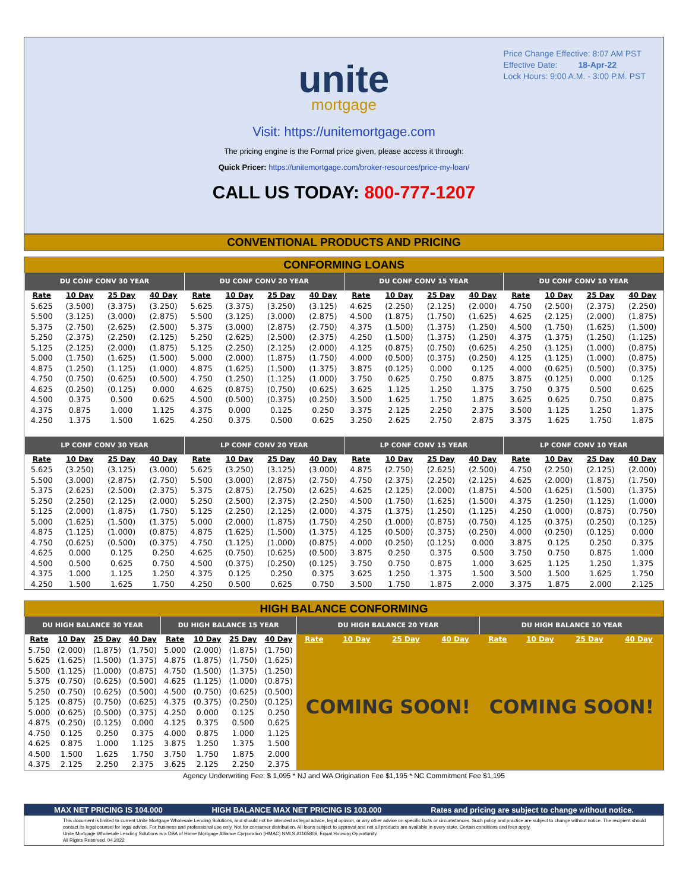Price Change Effective: 8:07 AM PST
Effective Date: 18-Apr-22
Lock Hours: 9:00 A.M. - 3:00 P.M. PST
unite
mortgage
Visit: https://unitemortgage.com
The pricing engine is the Formal price given, please access it through:
Quick Pricer: https://unitemortgage.com/broker-resources/price-my-loan/
CALL US TODAY: 800-777-1207
CONVENTIONAL PRODUCTS AND PRICING
CONFORMING LOANS
| DU CONF CONV 30 YEAR | | | | DU CONF CONV 20 YEAR | | | | DU CONF CONV 15 YEAR | | | | DU CONF CONV 10 YEAR | | | |
| --- | --- | --- | --- | --- | --- | --- | --- | --- | --- | --- | --- | --- | --- | --- | --- |
| Rate | 10 Day | 25 Day | 40 Day | Rate | 10 Day | 25 Day | 40 Day | Rate | 10 Day | 25 Day | 40 Day | Rate | 10 Day | 25 Day | 40 Day |
| 5.625 | (3.500) | (3.375) | (3.250) | 5.625 | (3.375) | (3.250) | (3.125) | 4.625 | (2.250) | (2.125) | (2.000) | 4.750 | (2.500) | (2.375) | (2.250) |
| 5.500 | (3.125) | (3.000) | (2.875) | 5.500 | (3.125) | (3.000) | (2.875) | 4.500 | (1.875) | (1.750) | (1.625) | 4.625 | (2.125) | (2.000) | (1.875) |
| 5.375 | (2.750) | (2.625) | (2.500) | 5.375 | (3.000) | (2.875) | (2.750) | 4.375 | (1.500) | (1.375) | (1.250) | 4.500 | (1.750) | (1.625) | (1.500) |
| 5.250 | (2.375) | (2.250) | (2.125) | 5.250 | (2.625) | (2.500) | (2.375) | 4.250 | (1.500) | (1.375) | (1.250) | 4.375 | (1.375) | (1.250) | (1.125) |
| 5.125 | (2.125) | (2.000) | (1.875) | 5.125 | (2.250) | (2.125) | (2.000) | 4.125 | (0.875) | (0.750) | (0.625) | 4.250 | (1.125) | (1.000) | (0.875) |
| 5.000 | (1.750) | (1.625) | (1.500) | 5.000 | (2.000) | (1.875) | (1.750) | 4.000 | (0.500) | (0.375) | (0.250) | 4.125 | (1.125) | (1.000) | (0.875) |
| 4.875 | (1.250) | (1.125) | (1.000) | 4.875 | (1.625) | (1.500) | (1.375) | 3.875 | (0.125) | 0.000 | 0.125 | 4.000 | (0.625) | (0.500) | (0.375) |
| 4.750 | (0.750) | (0.625) | (0.500) | 4.750 | (1.250) | (1.125) | (1.000) | 3.750 | 0.625 | 0.750 | 0.875 | 3.875 | (0.125) | 0.000 | 0.125 |
| 4.625 | (0.250) | (0.125) | 0.000 | 4.625 | (0.875) | (0.750) | (0.625) | 3.625 | 1.125 | 1.250 | 1.375 | 3.750 | 0.375 | 0.500 | 0.625 |
| 4.500 | 0.375 | 0.500 | 0.625 | 4.500 | (0.500) | (0.375) | (0.250) | 3.500 | 1.625 | 1.750 | 1.875 | 3.625 | 0.625 | 0.750 | 0.875 |
| 4.375 | 0.875 | 1.000 | 1.125 | 4.375 | 0.000 | 0.125 | 0.250 | 3.375 | 2.125 | 2.250 | 2.375 | 3.500 | 1.125 | 1.250 | 1.375 |
| 4.250 | 1.375 | 1.500 | 1.625 | 4.250 | 0.375 | 0.500 | 0.625 | 3.250 | 2.625 | 2.750 | 2.875 | 3.375 | 1.625 | 1.750 | 1.875 |
| LP CONF CONV 30 YEAR | | | | LP CONF CONV 20 YEAR | | | | LP CONF CONV 15 YEAR | | | | LP CONF CONV 10 YEAR | | | |
| Rate | 10 Day | 25 Day | 40 Day | Rate | 10 Day | 25 Day | 40 Day | Rate | 10 Day | 25 Day | 40 Day | Rate | 10 Day | 25 Day | 40 Day |
| 5.625 | (3.250) | (3.125) | (3.000) | 5.625 | (3.250) | (3.125) | (3.000) | 4.875 | (2.750) | (2.625) | (2.500) | 4.750 | (2.250) | (2.125) | (2.000) |
| 5.500 | (3.000) | (2.875) | (2.750) | 5.500 | (3.000) | (2.875) | (2.750) | 4.750 | (2.375) | (2.250) | (2.125) | 4.625 | (2.000) | (1.875) | (1.750) |
| 5.375 | (2.625) | (2.500) | (2.375) | 5.375 | (2.875) | (2.750) | (2.625) | 4.625 | (2.125) | (2.000) | (1.875) | 4.500 | (1.625) | (1.500) | (1.375) |
| 5.250 | (2.250) | (2.125) | (2.000) | 5.250 | (2.500) | (2.375) | (2.250) | 4.500 | (1.750) | (1.625) | (1.500) | 4.375 | (1.250) | (1.125) | (1.000) |
| 5.125 | (2.000) | (1.875) | (1.750) | 5.125 | (2.250) | (2.125) | (2.000) | 4.375 | (1.375) | (1.250) | (1.125) | 4.250 | (1.000) | (0.875) | (0.750) |
| 5.000 | (1.625) | (1.500) | (1.375) | 5.000 | (2.000) | (1.875) | (1.750) | 4.250 | (1.000) | (0.875) | (0.750) | 4.125 | (0.375) | (0.250) | (0.125) |
| 4.875 | (1.125) | (1.000) | (0.875) | 4.875 | (1.625) | (1.500) | (1.375) | 4.125 | (0.500) | (0.375) | (0.250) | 4.000 | (0.250) | (0.125) | 0.000 |
| 4.750 | (0.625) | (0.500) | (0.375) | 4.750 | (1.125) | (1.000) | (0.875) | 4.000 | (0.250) | (0.125) | 0.000 | 3.875 | 0.125 | 0.250 | 0.375 |
| 4.625 | 0.000 | 0.125 | 0.250 | 4.625 | (0.750) | (0.625) | (0.500) | 3.875 | 0.250 | 0.375 | 0.500 | 3.750 | 0.750 | 0.875 | 1.000 |
| 4.500 | 0.500 | 0.625 | 0.750 | 4.500 | (0.375) | (0.250) | (0.125) | 3.750 | 0.750 | 0.875 | 1.000 | 3.625 | 1.125 | 1.250 | 1.375 |
| 4.375 | 1.000 | 1.125 | 1.250 | 4.375 | 0.125 | 0.250 | 0.375 | 3.625 | 1.250 | 1.375 | 1.500 | 3.500 | 1.500 | 1.625 | 1.750 |
| 4.250 | 1.500 | 1.625 | 1.750 | 4.250 | 0.500 | 0.625 | 0.750 | 3.500 | 1.750 | 1.875 | 2.000 | 3.375 | 1.875 | 2.000 | 2.125 |
HIGH BALANCE CONFORMING
| DU HIGH BALANCE 30 YEAR | | | | DU HIGH BALANCE 15 YEAR | | | | DU HIGH BALANCE 20 YEAR | | | | DU HIGH BALANCE 10 YEAR | | | |
| --- | --- | --- | --- | --- | --- | --- | --- | --- | --- | --- | --- | --- | --- | --- | --- |
| Rate | 10 Day | 25 Day | 40 Day | Rate | 10 Day | 25 Day | 40 Day | Rate | 10 Day | 25 Day | 40 Day | Rate | 10 Day | 25 Day | 40 Day |
| 5.750 | (2.000) | (1.875) | (1.750) | 5.000 | (2.000) | (1.875) | (1.750) | COMING SOON! | | | | COMING SOON! | | | |
| 5.625 | (1.625) | (1.500) | (1.375) | 4.875 | (1.875) | (1.750) | (1.625) | | | | | | | | |
| 5.500 | (1.125) | (1.000) | (0.875) | 4.750 | (1.500) | (1.375) | (1.250) | | | | | | | | |
| 5.375 | (0.750) | (0.625) | (0.500) | 4.625 | (1.125) | (1.000) | (0.875) | | | | | | | | |
| 5.250 | (0.750) | (0.625) | (0.500) | 4.500 | (0.750) | (0.625) | (0.500) | | | | | | | | |
| 5.125 | (0.875) | (0.750) | (0.625) | 4.375 | (0.375) | (0.250) | (0.125) | | | | | | | | |
| 5.000 | (0.625) | (0.500) | (0.375) | 4.250 | 0.000 | 0.125 | 0.250 | | | | | | | | |
| 4.875 | (0.250) | (0.125) | 0.000 | 4.125 | 0.375 | 0.500 | 0.625 | | | | | | | | |
| 4.750 | 0.125 | 0.250 | 0.375 | 4.000 | 0.875 | 1.000 | 1.125 | | | | | | | | |
| 4.625 | 0.875 | 1.000 | 1.125 | 3.875 | 1.250 | 1.375 | 1.500 | | | | | | | | |
| 4.500 | 1.500 | 1.625 | 1.750 | 3.750 | 1.750 | 1.875 | 2.000 | | | | | | | | |
| 4.375 | 2.125 | 2.250 | 2.375 | 3.625 | 2.125 | 2.250 | 2.375 | | | | | | | | |
Agency Underwriting Fee: $ 1,095 * NJ and WA Origination Fee $1,195 * NC Commitment Fee $1,195
MAX NET PRICING IS 104.000 HIGH BALANCE MAX NET PRICING IS 103.000 Rates and pricing are subject to change without notice.
This document is limited to current Unite Mortgage Wholesale Lending Solutions, and should not be intended as legal advice, legal opinion, or any other advice on specific facts or circumstances. Such policy and practice are subject to change without notice. The recipient should contact its legal counsel for legal advice. For business and professional use only. Not for consumer distribution. All loans subject to approval and not all products are available in every state. Certain conditions and fees apply.
Unite Mortgage Wholesale Lending Solutions is a DBA of Home Mortgage Alliance Corporation (HMAC) NMLS #1165808. Equal Housing Opportunity.
All Rights Reserved. 04.2022